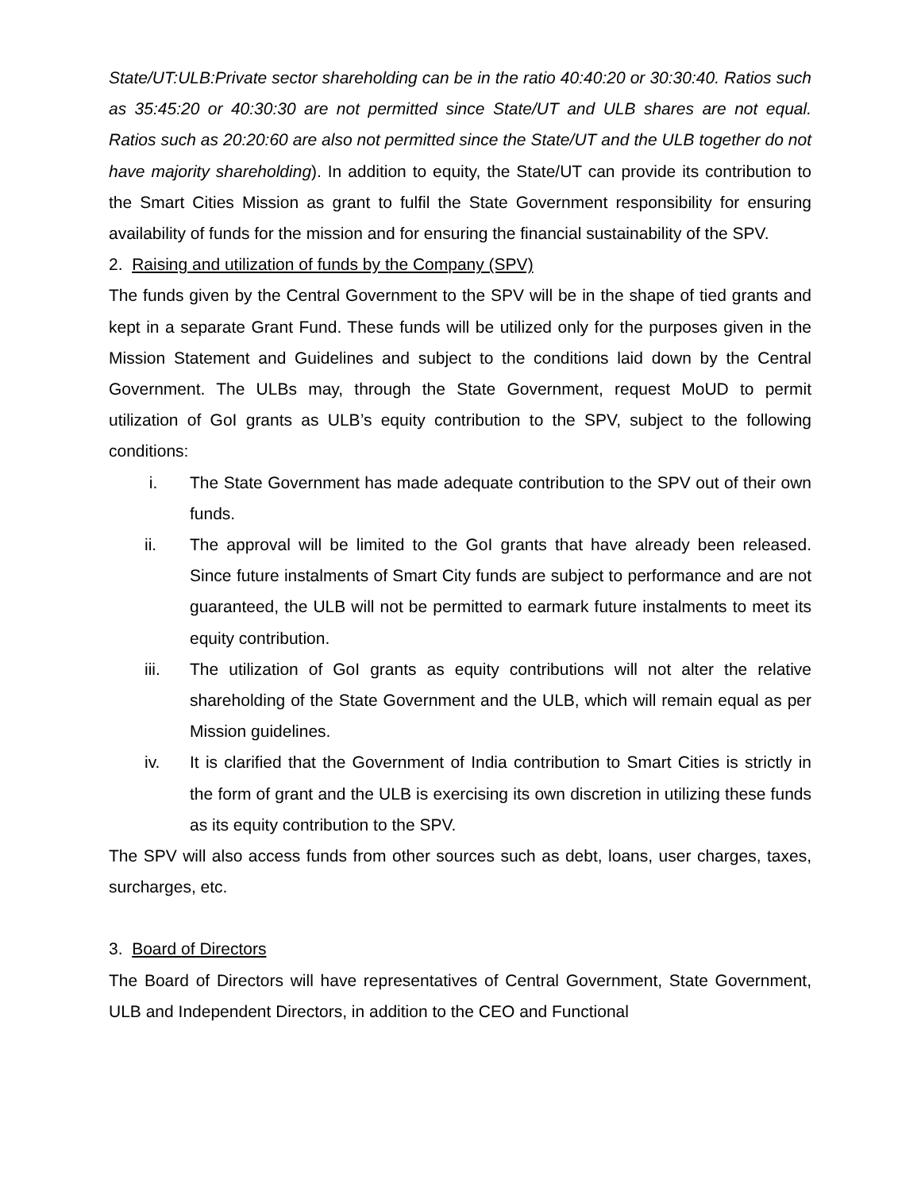State/UT:ULB:Private sector shareholding can be in the ratio 40:40:20 or 30:30:40. Ratios such as 35:45:20 or 40:30:30 are not permitted since State/UT and ULB shares are not equal. Ratios such as 20:20:60 are also not permitted since the State/UT and the ULB together do not have majority shareholding). In addition to equity, the State/UT can provide its contribution to the Smart Cities Mission as grant to fulfil the State Government responsibility for ensuring availability of funds for the mission and for ensuring the financial sustainability of the SPV.
2. Raising and utilization of funds by the Company (SPV)
The funds given by the Central Government to the SPV will be in the shape of tied grants and kept in a separate Grant Fund. These funds will be utilized only for the purposes given in the Mission Statement and Guidelines and subject to the conditions laid down by the Central Government. The ULBs may, through the State Government, request MoUD to permit utilization of GoI grants as ULB’s equity contribution to the SPV, subject to the following conditions:
i. The State Government has made adequate contribution to the SPV out of their own funds.
ii. The approval will be limited to the GoI grants that have already been released. Since future instalments of Smart City funds are subject to performance and are not guaranteed, the ULB will not be permitted to earmark future instalments to meet its equity contribution.
iii. The utilization of GoI grants as equity contributions will not alter the relative shareholding of the State Government and the ULB, which will remain equal as per Mission guidelines.
iv. It is clarified that the Government of India contribution to Smart Cities is strictly in the form of grant and the ULB is exercising its own discretion in utilizing these funds as its equity contribution to the SPV.
The SPV will also access funds from other sources such as debt, loans, user charges, taxes, surcharges, etc.
3. Board of Directors
The Board of Directors will have representatives of Central Government, State Government, ULB and Independent Directors, in addition to the CEO and Functional